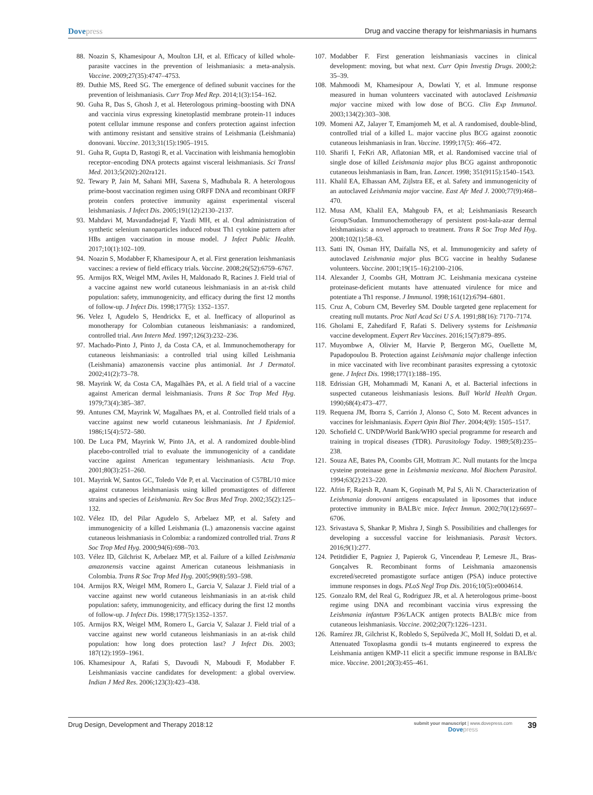Dovepress Drug and vaccine therapy for leishmaniasis in humans
88. Noazin S, Khamesipour A, Moulton LH, et al. Efficacy of killed whole-parasite vaccines in the prevention of leishmaniasis: a meta-analysis. Vaccine. 2009;27(35):4747–4753.
89. Duthie MS, Reed SG. The emergence of defined subunit vaccines for the prevention of leishmaniasis. Curr Trop Med Rep. 2014;1(3):154–162.
90. Guha R, Das S, Ghosh J, et al. Heterologous priming–boosting with DNA and vaccinia virus expressing kinetoplastid membrane protein-11 induces potent cellular immune response and confers protection against infection with antimony resistant and sensitive strains of Leishmania (Leishmania) donovani. Vaccine. 2013;31(15):1905–1915.
91. Guha R, Gupta D, Rastogi R, et al. Vaccination with leishmania hemoglobin receptor–encoding DNA protects against visceral leishmaniasis. Sci Transl Med. 2013;5(202):202ra121.
92. Tewary P, Jain M, Sahani MH, Saxena S, Madhubala R. A heterologous prime-boost vaccination regimen using ORFF DNA and recombinant ORFF protein confers protective immunity against experimental visceral leishmaniasis. J Infect Dis. 2005;191(12):2130–2137.
93. Mahdavi M, Mavandadnejad F, Yazdi MH, et al. Oral administration of synthetic selenium nanoparticles induced robust Th1 cytokine pattern after HBs antigen vaccination in mouse model. J Infect Public Health. 2017;10(1):102–109.
94. Noazin S, Modabber F, Khamesipour A, et al. First generation leishmaniasis vaccines: a review of field efficacy trials. Vaccine. 2008;26(52):6759–6767.
95. Armijos RX, Weigel MM, Aviles H, Maldonado R, Racines J. Field trial of a vaccine against new world cutaneous leishmaniasis in an at-risk child population: safety, immunogenicity, and efficacy during the first 12 months of follow-up. J Infect Dis. 1998;177(5): 1352–1357.
96. Velez I, Agudelo S, Hendrickx E, et al. Inefficacy of allopurinol as monotherapy for Colombian cutaneous leishmaniasis: a randomized, controlled trial. Ann Intern Med. 1997;126(3):232–236.
97. Machado-Pinto J, Pinto J, da Costa CA, et al. Immunochemotherapy for cutaneous leishmaniasis: a controlled trial using killed Leishmania (Leishmania) amazonensis vaccine plus antimonial. Int J Dermatol. 2002;41(2):73–78.
98. Mayrink W, da Costa CA, Magalhães PA, et al. A field trial of a vaccine against American dermal leishmaniasis. Trans R Soc Trop Med Hyg. 1979;73(4):385–387.
99. Antunes CM, Mayrink W, Magalhaes PA, et al. Controlled field trials of a vaccine against new world cutaneous leishmaniasis. Int J Epidemiol. 1986;15(4):572–580.
100. De Luca PM, Mayrink W, Pinto JA, et al. A randomized double-blind placebo-controlled trial to evaluate the immunogenicity of a candidate vaccine against American tegumentary leishmaniasis. Acta Trop. 2001;80(3):251–260.
101. Mayrink W, Santos GC, Toledo Vde P, et al. Vaccination of C57BL/10 mice against cutaneous leishmaniasis using killed promastigotes of different strains and species of Leishmania. Rev Soc Bras Med Trop. 2002;35(2):125–132.
102. Vélez ID, del Pilar Agudelo S, Arbelaez MP, et al. Safety and immunogenicity of a killed Leishmania (L.) amazonensis vaccine against cutaneous leishmaniasis in Colombia: a randomized controlled trial. Trans R Soc Trop Med Hyg. 2000;94(6):698–703.
103. Vélez ID, Gilchrist K, Arbelaez MP, et al. Failure of a killed Leishmania amazonensis vaccine against American cutaneous leishmaniasis in Colombia. Trans R Soc Trop Med Hyg. 2005;99(8):593–598.
104. Armijos RX, Weigel MM, Romero L, Garcia V, Salazar J. Field trial of a vaccine against new world cutaneous leishmaniasis in an at-risk child population: safety, immunogenicity, and efficacy during the first 12 months of follow-up. J Infect Dis. 1998;177(5):1352–1357.
105. Armijos RX, Weigel MM, Romero L, Garcia V, Salazar J. Field trial of a vaccine against new world cutaneous leishmaniasis in an at-risk child population: how long does protection last? J Infect Dis. 2003; 187(12):1959–1961.
106. Khamesipour A, Rafati S, Davoudi N, Maboudi F, Modabber F. Leishmaniasis vaccine candidates for development: a global overview. Indian J Med Res. 2006;123(3):423–438.
107. Modabber F. First generation leishmaniasis vaccines in clinical development: moving, but what next. Curr Opin Investig Drugs. 2000;2: 35–39.
108. Mahmoodi M, Khamesipour A, Dowlati Y, et al. Immune response measured in human volunteers vaccinated with autoclaved Leishmania major vaccine mixed with low dose of BCG. Clin Exp Immunol. 2003;134(2):303–308.
109. Momeni AZ, Jalayer T, Emamjomeh M, et al. A randomised, double-blind, controlled trial of a killed L. major vaccine plus BCG against zoonotic cutaneous leishmaniasis in Iran. Vaccine. 1999;17(5): 466–472.
110. Sharifi I, FeKri AR, Aflatonian MR, et al. Randomised vaccine trial of single dose of killed Leishmania major plus BCG against anthroponotic cutaneous leishmaniasis in Bam, Iran. Lancet. 1998; 351(9115):1540–1543.
111. Khalil EA, Elhassan AM, Zijlstra EE, et al. Safety and immunogenicity of an autoclaved Leishmania major vaccine. East Afr Med J. 2000;77(9):468–470.
112. Musa AM, Khalil EA, Mahgoub FA, et al; Leishmaniasis Research Group/Sudan. Immunochemotherapy of persistent post-kala-azar dermal leishmaniasis: a novel approach to treatment. Trans R Soc Trop Med Hyg. 2008;102(1):58–63.
113. Satti IN, Osman HY, Daifalla NS, et al. Immunogenicity and safety of autoclaved Leishmania major plus BCG vaccine in healthy Sudanese volunteers. Vaccine. 2001;19(15–16):2100–2106.
114. Alexander J, Coombs GH, Mottram JC. Leishmania mexicana cysteine proteinase-deficient mutants have attenuated virulence for mice and potentiate a Th1 response. J Immunol. 1998;161(12):6794–6801.
115. Cruz A, Coburn CM, Beverley SM. Double targeted gene replacement for creating null mutants. Proc Natl Acad Sci U S A. 1991;88(16): 7170–7174.
116. Gholami E, Zahedifard F, Rafati S. Delivery systems for Leishmania vaccine development. Expert Rev Vaccines. 2016;15(7):879–895.
117. Muyombwe A, Olivier M, Harvie P, Bergeron MG, Ouellette M, Papadopoulou B. Protection against Leishmania major challenge infection in mice vaccinated with live recombinant parasites expressing a cytotoxic gene. J Infect Dis. 1998;177(1):188–195.
118. Edrissian GH, Mohammadi M, Kanani A, et al. Bacterial infections in suspected cutaneous leishmaniasis lesions. Bull World Health Organ. 1990;68(4):473–477.
119. Requena JM, Iborra S, Carrión J, Alonso C, Soto M. Recent advances in vaccines for leishmaniasis. Expert Opin Biol Ther. 2004;4(9): 1505–1517.
120. Schofield C. UNDP/World Bank/WHO special programme for research and training in tropical diseases (TDR). Parasitology Today. 1989;5(8):235–238.
121. Souza AE, Bates PA, Coombs GH, Mottram JC. Null mutants for the lmcpa cysteine proteinase gene in Leishmania mexicana. Mol Biochem Parasitol. 1994;63(2):213–220.
122. Afrin F, Rajesh R, Anam K, Gopinath M, Pal S, Ali N. Characterization of Leishmania donovani antigens encapsulated in liposomes that induce protective immunity in BALB/c mice. Infect Immun. 2002;70(12):6697–6706.
123. Srivastava S, Shankar P, Mishra J, Singh S. Possibilities and challenges for developing a successful vaccine for leishmaniasis. Parasit Vectors. 2016;9(1):277.
124. Petitdidier E, Pagniez J, Papierok G, Vincendeau P, Lemesre JL, Bras-Gonçalves R. Recombinant forms of Leishmania amazonensis excreted/secreted promastigote surface antigen (PSA) induce protective immune responses in dogs. PLoS Negl Trop Dis. 2016;10(5):e0004614.
125. Gonzalo RM, del Real G, Rodriguez JR, et al. A heterologous prime–boost regime using DNA and recombinant vaccinia virus expressing the Leishmania infantum P36/LACK antigen protects BALB/c mice from cutaneous leishmaniasis. Vaccine. 2002;20(7):1226–1231.
126. Ramírez JR, Gilchrist K, Robledo S, Sepúlveda JC, Moll H, Soldati D, et al. Attenuated Toxoplasma gondii ts-4 mutants engineered to express the Leishmania antigen KMP-11 elicit a specific immune response in BALB/c mice. Vaccine. 2001;20(3):455–461.
Drug Design, Development and Therapy 2018:12
submit your manuscript | www.dovepress.com
Dovepress
39